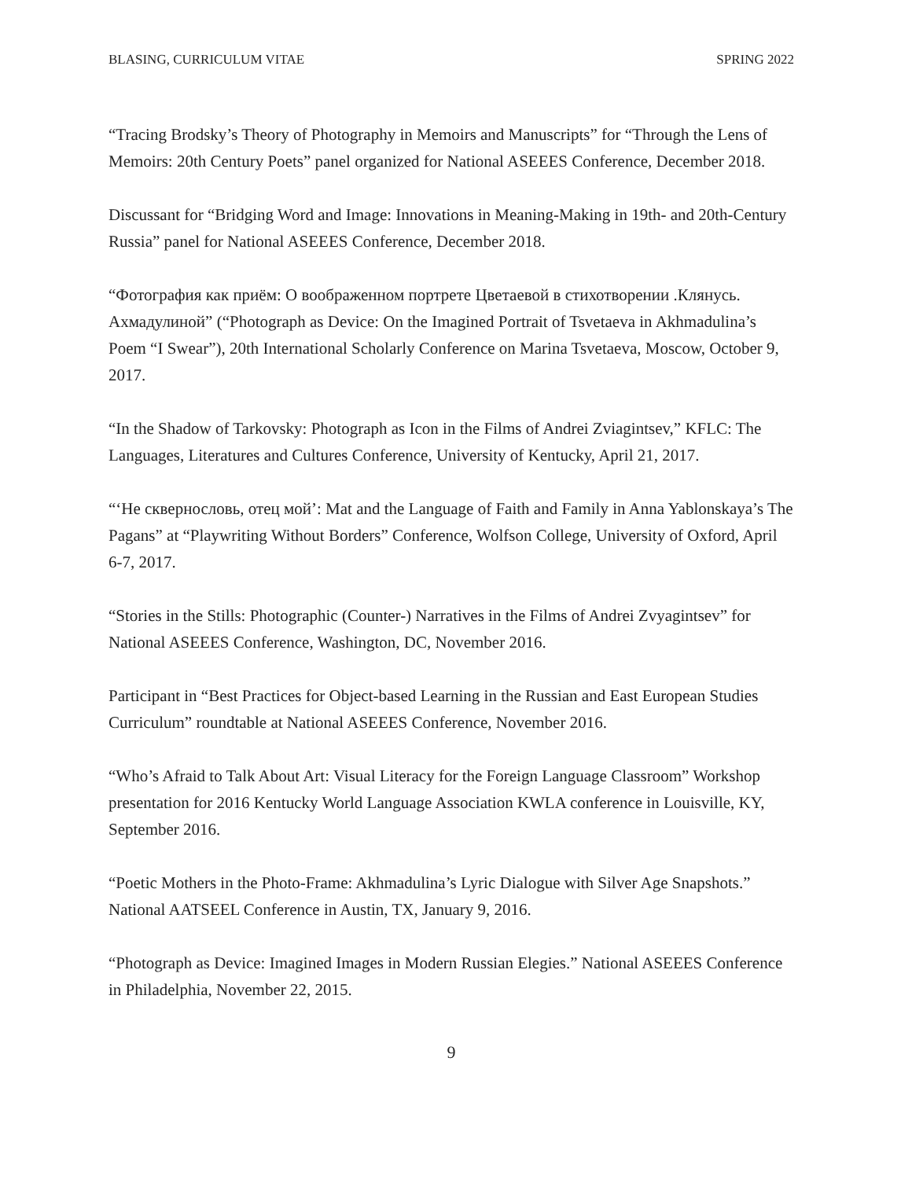BLASING, CURRICULUM VITAE SPRING 2022
“Tracing Brodsky’s Theory of Photography in Memoirs and Manuscripts” for “Through the Lens of Memoirs: 20th Century Poets” panel organized for National ASEEES Conference, December 2018.
Discussant for “Bridging Word and Image: Innovations in Meaning-Making in 19th- and 20th-Century Russia” panel for National ASEEES Conference, December 2018.
“Фотография как приём: О воображенном портрете Цветаевой в стихотворении .Клянусь. Ахмадулиной” (“Photograph as Device: On the Imagined Portrait of Tsvetaeva in Akhmadulina’s Poem “I Swear”), 20th International Scholarly Conference on Marina Tsvetaeva, Moscow, October 9, 2017.
“In the Shadow of Tarkovsky: Photograph as Icon in the Films of Andrei Zviagintsev,” KFLC: The Languages, Literatures and Cultures Conference, University of Kentucky, April 21, 2017.
“‘Не сквернословь, отец мой’: Mat and the Language of Faith and Family in Anna Yablonskaya’s The Pagans” at “Playwriting Without Borders” Conference, Wolfson College, University of Oxford, April 6-7, 2017.
“Stories in the Stills: Photographic (Counter-) Narratives in the Films of Andrei Zvyagintsev” for National ASEEES Conference, Washington, DC, November 2016.
Participant in “Best Practices for Object-based Learning in the Russian and East European Studies Curriculum” roundtable at National ASEEES Conference, November 2016.
“Who’s Afraid to Talk About Art: Visual Literacy for the Foreign Language Classroom” Workshop presentation for 2016 Kentucky World Language Association KWLA conference in Louisville, KY, September 2016.
“Poetic Mothers in the Photo-Frame: Akhmadulina’s Lyric Dialogue with Silver Age Snapshots.” National AATSEEL Conference in Austin, TX, January 9, 2016.
“Photograph as Device: Imagined Images in Modern Russian Elegies.” National ASEEES Conference in Philadelphia, November 22, 2015.
9